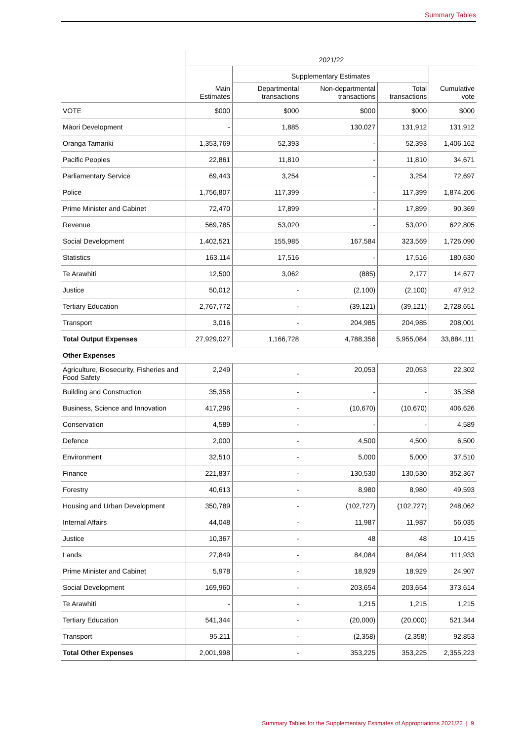Summary Tables
| | 2021/22 | | | | |
| | | Supplementary Estimates | | | |
| | Main Estimates | Departmental transactions | Non-departmental transactions | Total transactions | Cumulative vote |
| VOTE | $000 | $000 | $000 | $000 | $000 |
| Māori Development | - | 1,885 | 130,027 | 131,912 | 131,912 |
| Oranga Tamariki | 1,353,769 | 52,393 | - | 52,393 | 1,406,162 |
| Pacific Peoples | 22,861 | 11,810 | - | 11,810 | 34,671 |
| Parliamentary Service | 69,443 | 3,254 | - | 3,254 | 72,697 |
| Police | 1,756,807 | 117,399 | - | 117,399 | 1,874,206 |
| Prime Minister and Cabinet | 72,470 | 17,899 | - | 17,899 | 90,369 |
| Revenue | 569,785 | 53,020 | - | 53,020 | 622,805 |
| Social Development | 1,402,521 | 155,985 | 167,584 | 323,569 | 1,726,090 |
| Statistics | 163,114 | 17,516 | - | 17,516 | 180,630 |
| Te Arawhiti | 12,500 | 3,062 | (885) | 2,177 | 14,677 |
| Justice | 50,012 | - | (2,100) | (2,100) | 47,912 |
| Tertiary Education | 2,767,772 | - | (39,121) | (39,121) | 2,728,651 |
| Transport | 3,016 | - | 204,985 | 204,985 | 208,001 |
| Total Output Expenses | 27,929,027 | 1,166,728 | 4,788,356 | 5,955,084 | 33,884,111 |
| Other Expenses | | | | | |
| Agriculture, Biosecurity, Fisheries and Food Safety | 2,249 | - | 20,053 | 20,053 | 22,302 |
| Building and Construction | 35,358 | - | - | - | 35,358 |
| Business, Science and Innovation | 417,296 | - | (10,670) | (10,670) | 406,626 |
| Conservation | 4,589 | - | - | - | 4,589 |
| Defence | 2,000 | - | 4,500 | 4,500 | 6,500 |
| Environment | 32,510 | - | 5,000 | 5,000 | 37,510 |
| Finance | 221,837 | - | 130,530 | 130,530 | 352,367 |
| Forestry | 40,613 | - | 8,980 | 8,980 | 49,593 |
| Housing and Urban Development | 350,789 | - | (102,727) | (102,727) | 248,062 |
| Internal Affairs | 44,048 | - | 11,987 | 11,987 | 56,035 |
| Justice | 10,367 | - | 48 | 48 | 10,415 |
| Lands | 27,849 | - | 84,084 | 84,084 | 111,933 |
| Prime Minister and Cabinet | 5,978 | - | 18,929 | 18,929 | 24,907 |
| Social Development | 169,960 | - | 203,654 | 203,654 | 373,614 |
| Te Arawhiti | - | - | 1,215 | 1,215 | 1,215 |
| Tertiary Education | 541,344 | - | (20,000) | (20,000) | 521,344 |
| Transport | 95,211 | - | (2,358) | (2,358) | 92,853 |
| Total Other Expenses | 2,001,998 | - | 353,225 | 353,225 | 2,355,223 |
Summary Tables for the Supplementary Estimates of Appropriations 2021/22 | 9